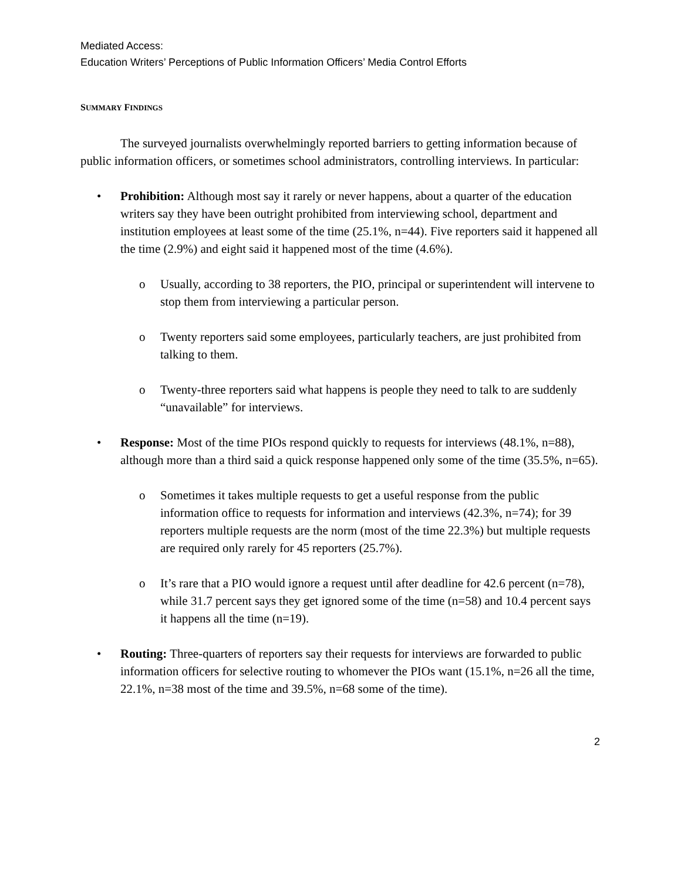Mediated Access:
Education Writers’ Perceptions of Public Information Officers’ Media Control Efforts
SUMMARY FINDINGS
The surveyed journalists overwhelmingly reported barriers to getting information because of public information officers, or sometimes school administrators, controlling interviews. In particular:
• Prohibition: Although most say it rarely or never happens, about a quarter of the education writers say they have been outright prohibited from interviewing school, department and institution employees at least some of the time (25.1%, n=44). Five reporters said it happened all the time (2.9%) and eight said it happened most of the time (4.6%).
o Usually, according to 38 reporters, the PIO, principal or superintendent will intervene to stop them from interviewing a particular person.
o Twenty reporters said some employees, particularly teachers, are just prohibited from talking to them.
o Twenty-three reporters said what happens is people they need to talk to are suddenly “unavailable” for interviews.
• Response: Most of the time PIOs respond quickly to requests for interviews (48.1%, n=88), although more than a third said a quick response happened only some of the time (35.5%, n=65).
o Sometimes it takes multiple requests to get a useful response from the public information office to requests for information and interviews (42.3%, n=74); for 39 reporters multiple requests are the norm (most of the time 22.3%) but multiple requests are required only rarely for 45 reporters (25.7%).
o It’s rare that a PIO would ignore a request until after deadline for 42.6 percent (n=78), while 31.7 percent says they get ignored some of the time (n=58) and 10.4 percent says it happens all the time (n=19).
• Routing: Three-quarters of reporters say their requests for interviews are forwarded to public information officers for selective routing to whomever the PIOs want (15.1%, n=26 all the time, 22.1%, n=38 most of the time and 39.5%, n=68 some of the time).
2